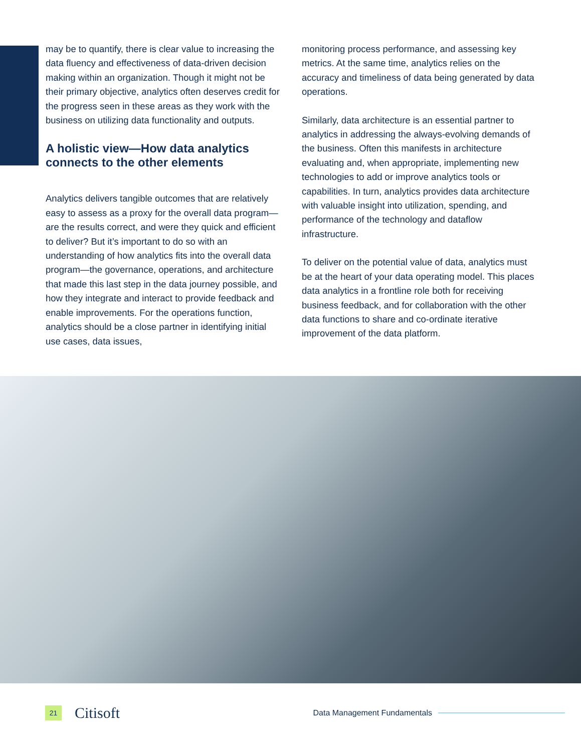may be to quantify, there is clear value to increasing the data fluency and effectiveness of data-driven decision making within an organization. Though it might not be their primary objective, analytics often deserves credit for the progress seen in these areas as they work with the business on utilizing data functionality and outputs.
A holistic view—How data analytics connects to the other elements
Analytics delivers tangible outcomes that are relatively easy to assess as a proxy for the overall data program—are the results correct, and were they quick and efficient to deliver? But it’s important to do so with an understanding of how analytics fits into the overall data program—the governance, operations, and architecture that made this last step in the data journey possible, and how they integrate and interact to provide feedback and enable improvements. For the operations function, analytics should be a close partner in identifying initial use cases, data issues,
monitoring process performance, and assessing key metrics. At the same time, analytics relies on the accuracy and timeliness of data being generated by data operations.
Similarly, data architecture is an essential partner to analytics in addressing the always-evolving demands of the business. Often this manifests in architecture evaluating and, when appropriate, implementing new technologies to add or improve analytics tools or capabilities. In turn, analytics provides data architecture with valuable insight into utilization, spending, and performance of the technology and dataflow infrastructure.
To deliver on the potential value of data, analytics must be at the heart of your data operating model. This places data analytics in a frontline role both for receiving business feedback, and for collaboration with the other data functions to share and co-ordinate iterative improvement of the data platform.
21
Citisoft
Data Management Fundamentals